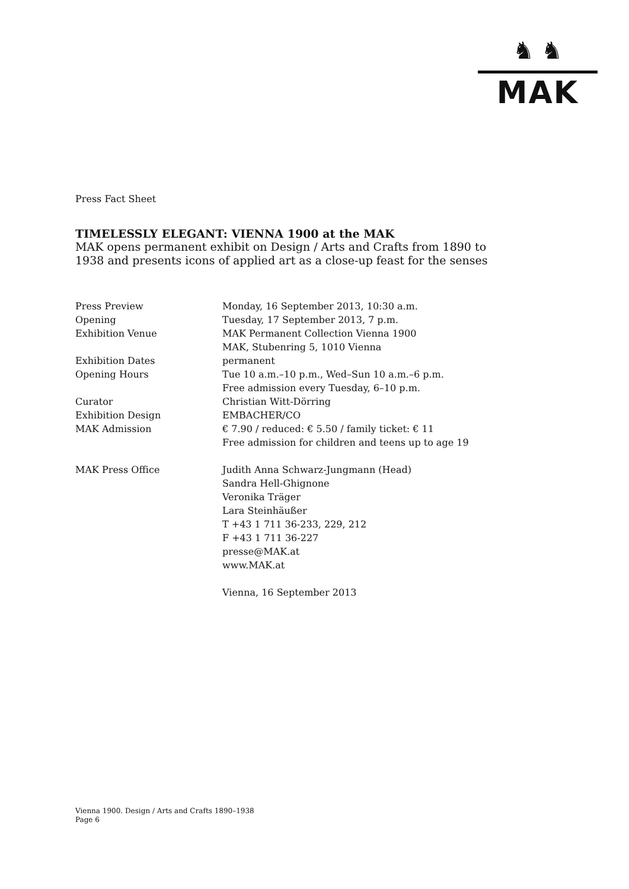♞ ♞
MAK
Press Fact Sheet
TIMELESSLY ELEGANT: VIENNA 1900 at the MAK
MAK opens permanent exhibit on Design / Arts and Crafts from 1890 to 1938 and presents icons of applied art as a close-up feast for the senses
| Press Preview | Monday, 16 September 2013, 10:30 a.m. |
| Opening | Tuesday, 17 September 2013, 7 p.m. |
| Exhibition Venue | MAK Permanent Collection Vienna 1900 MAK, Stubenring 5, 1010 Vienna |
| Exhibition Dates | permanent |
| Opening Hours | Tue 10 a.m.–10 p.m., Wed–Sun 10 a.m.–6 p.m. Free admission every Tuesday, 6–10 p.m. |
| Curator | Christian Witt-Dörring |
| Exhibition Design | EMBACHER/CO |
| MAK Admission | € 7.90 / reduced: € 5.50 / family ticket: € 11 Free admission for children and teens up to age 19 |
| MAK Press Office | Judith Anna Schwarz-Jungmann (Head) Sandra Hell-Ghignone Veronika Träger Lara Steinhäußer T +43 1 711 36-233, 229, 212 F +43 1 711 36-227 presse@MAK.at www.MAK.at |
| | Vienna, 16 September 2013 |
Vienna 1900. Design / Arts and Crafts 1890–1938
Page 6